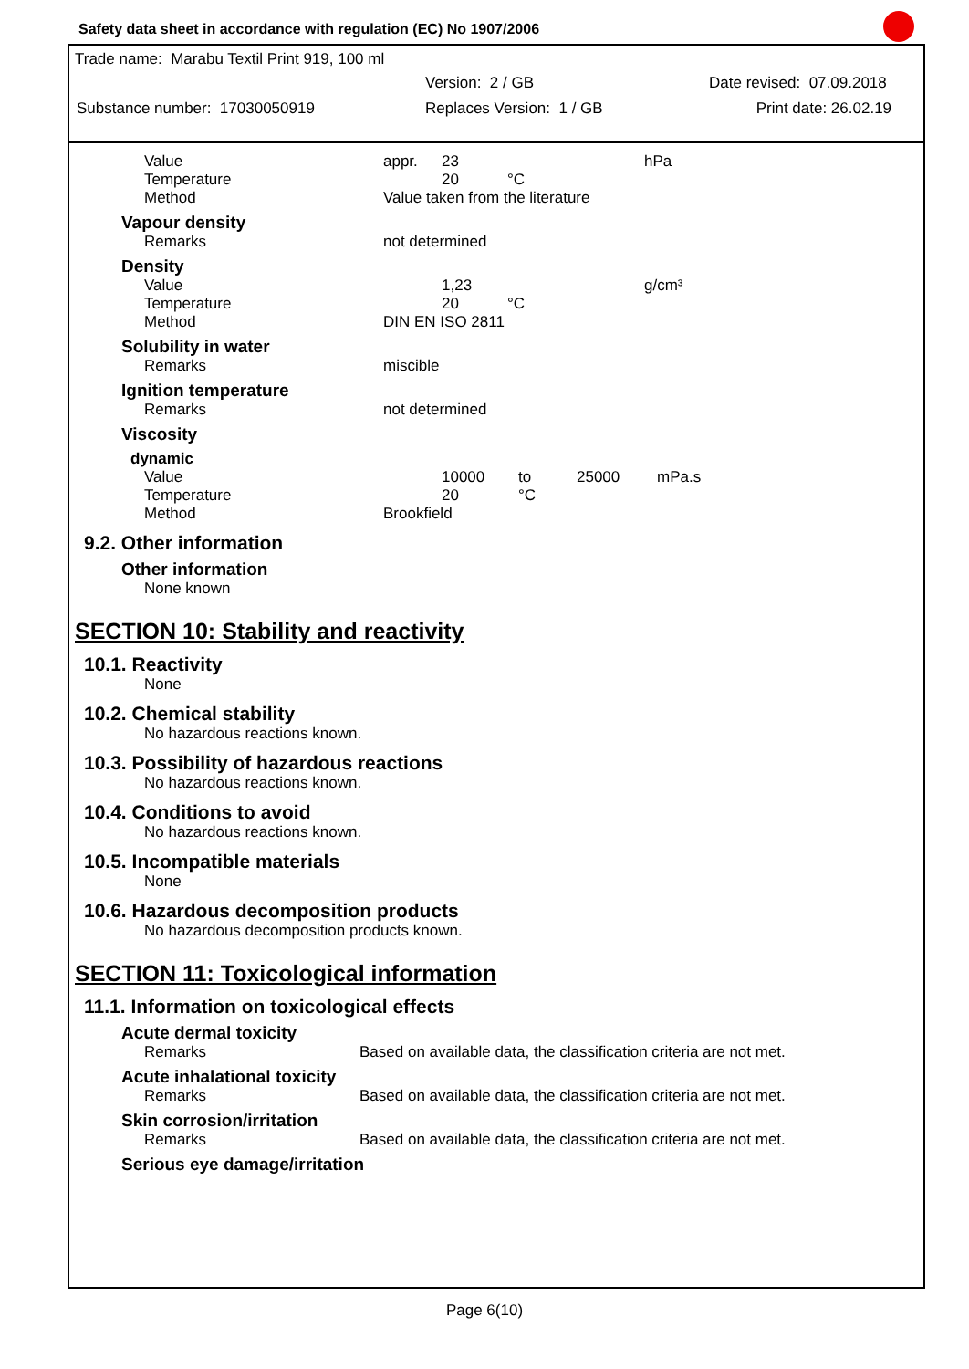Safety data sheet in accordance with regulation (EC) No 1907/2006
Trade name: Marabu Textil Print 919, 100 ml
Version: 2 / GB Date revised: 07.09.2018
Substance number: 17030050919 Replaces Version: 1 / GB Print date: 26.02.19
| Value | appr. | 23 | | hPa |
| Temperature | | 20 | °C | |
| Method | Value taken from the literature | | | |
Vapour density
| Remarks | not determined |
Density
| Value | | 1,23 | | g/cm³ |
| Temperature | | 20 | °C | |
| Method | DIN EN ISO 2811 | | | |
Solubility in water
| Remarks | miscible |
Ignition temperature
| Remarks | not determined |
Viscosity
dynamic
| Value | | 10000 | to | 25000 | mPa.s |
| Temperature | | 20 | °C | | |
| Method | Brookfield | | | | |
9.2. Other information
Other information
None known
SECTION 10: Stability and reactivity
10.1. Reactivity
None
10.2. Chemical stability
No hazardous reactions known.
10.3. Possibility of hazardous reactions
No hazardous reactions known.
10.4. Conditions to avoid
No hazardous reactions known.
10.5. Incompatible materials
None
10.6. Hazardous decomposition products
No hazardous decomposition products known.
SECTION 11: Toxicological information
11.1. Information on toxicological effects
Acute dermal toxicity
| Remarks | Based on available data, the classification criteria are not met. |
Acute inhalational toxicity
| Remarks | Based on available data, the classification criteria are not met. |
Skin corrosion/irritation
| Remarks | Based on available data, the classification criteria are not met. |
Serious eye damage/irritation
Page 6(10)